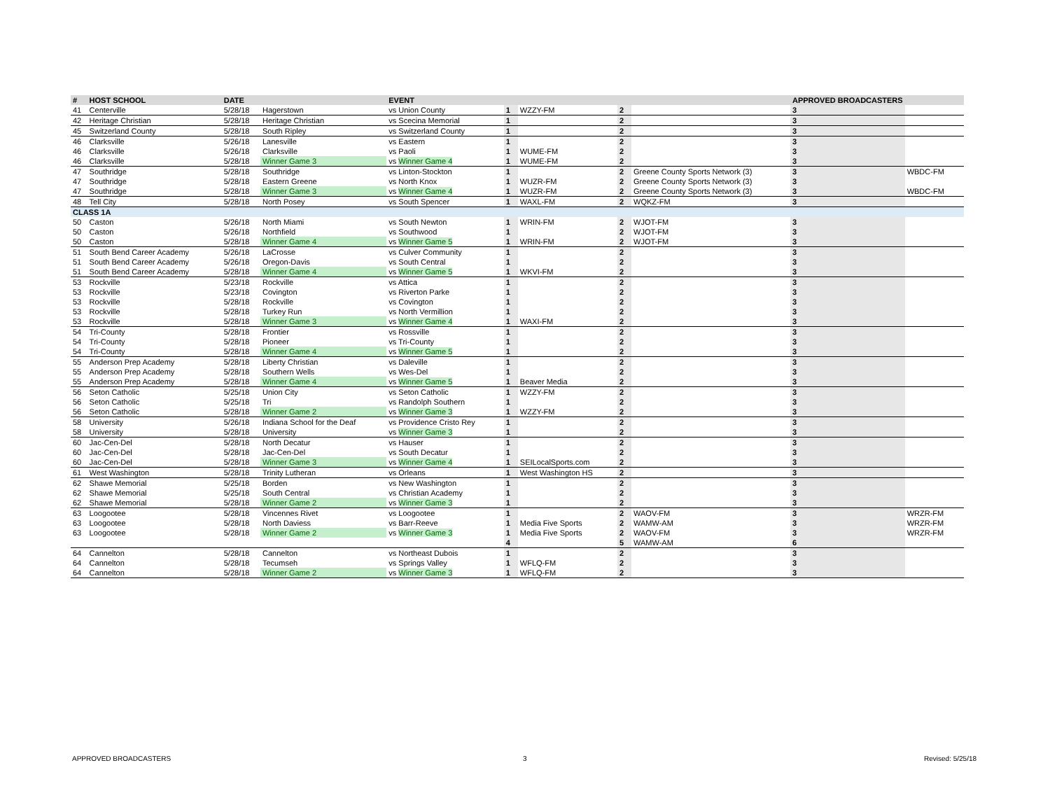| # | HOST SCHOOL | DATE | | EVENT | | | | | APPROVED BROADCASTERS | | |
| --- | --- | --- | --- | --- | --- | --- | --- | --- | --- | --- | --- |
| 41 | Centerville | 5/28/18 | Hagerstown | vs Union County | 1 | WZZY-FM | 2 | | 3 | | |
| 42 | Heritage Christian | 5/28/18 | Heritage Christian | vs Scecina Memorial | 1 | | 2 | | 3 | | |
| 45 | Switzerland County | 5/28/18 | South Ripley | vs Switzerland County | 1 | | 2 | | 3 | | |
| 46 | Clarksville | 5/26/18 | Lanesville | vs Eastern | 1 | | 2 | | 3 | | |
| 46 | Clarksville | 5/26/18 | Clarksville | vs Paoli | 1 | WUME-FM | 2 | | 3 | | |
| 46 | Clarksville | 5/28/18 | Winner Game 3 | vs Winner Game 4 | 1 | WUME-FM | 2 | | 3 | | |
| 47 | Southridge | 5/28/18 | Southridge | vs Linton-Stockton | 1 | | 2 | Greene County Sports Network (3) | 3 | WBDC-FM | |
| 47 | Southridge | 5/28/18 | Eastern Greene | vs North Knox | 1 | WUZR-FM | 2 | Greene County Sports Network (3) | 3 | | |
| 47 | Southridge | 5/28/18 | Winner Game 3 | vs Winner Game 4 | 1 | WUZR-FM | 2 | Greene County Sports Network (3) | 3 | WBDC-FM | |
| 48 | Tell City | 5/28/18 | North Posey | vs South Spencer | 1 | WAXL-FM | 2 | WQKZ-FM | 3 | | |
| CLASS 1A | | | | | | | | | | | |
| 50 | Caston | 5/26/18 | North Miami | vs South Newton | 1 | WRIN-FM | 2 | WJOT-FM | 3 | | |
| 50 | Caston | 5/26/18 | Northfield | vs Southwood | 1 | | 2 | WJOT-FM | 3 | | |
| 50 | Caston | 5/28/18 | Winner Game 4 | vs Winner Game 5 | 1 | WRIN-FM | 2 | WJOT-FM | 3 | | |
| 51 | South Bend Career Academy | 5/26/18 | LaCrosse | vs Culver Community | 1 | | 2 | | 3 | | |
| 51 | South Bend Career Academy | 5/26/18 | Oregon-Davis | vs South Central | 1 | | 2 | | 3 | | |
| 51 | South Bend Career Academy | 5/28/18 | Winner Game 4 | vs Winner Game 5 | 1 | WKVI-FM | 2 | | 3 | | |
| 53 | Rockville | 5/23/18 | Rockville | vs Attica | 1 | | 2 | | 3 | | |
| 53 | Rockville | 5/23/18 | Covington | vs Riverton Parke | 1 | | 2 | | 3 | | |
| 53 | Rockville | 5/28/18 | Rockville | vs Covington | 1 | | 2 | | 3 | | |
| 53 | Rockville | 5/28/18 | Turkey Run | vs North Vermillion | 1 | | 2 | | 3 | | |
| 53 | Rockville | 5/28/18 | Winner Game 3 | vs Winner Game 4 | 1 | WAXI-FM | 2 | | 3 | | |
| 54 | Tri-County | 5/28/18 | Frontier | vs Rossville | 1 | | 2 | | 3 | | |
| 54 | Tri-County | 5/28/18 | Pioneer | vs Tri-County | 1 | | 2 | | 3 | | |
| 54 | Tri-County | 5/28/18 | Winner Game 4 | vs Winner Game 5 | 1 | | 2 | | 3 | | |
| 55 | Anderson Prep Academy | 5/28/18 | Liberty Christian | vs Daleville | 1 | | 2 | | 3 | | |
| 55 | Anderson Prep Academy | 5/28/18 | Southern Wells | vs Wes-Del | 1 | | 2 | | 3 | | |
| 55 | Anderson Prep Academy | 5/28/18 | Winner Game 4 | vs Winner Game 5 | 1 | Beaver Media | 2 | | 3 | | |
| 56 | Seton Catholic | 5/25/18 | Union City | vs Seton Catholic | 1 | WZZY-FM | 2 | | 3 | | |
| 56 | Seton Catholic | 5/25/18 | Tri | vs Randolph Southern | 1 | | 2 | | 3 | | |
| 56 | Seton Catholic | 5/28/18 | Winner Game 2 | vs Winner Game 3 | 1 | WZZY-FM | 2 | | 3 | | |
| 58 | University | 5/26/18 | Indiana School for the Deaf | vs Providence Cristo Rey | 1 | | 2 | | 3 | | |
| 58 | University | 5/28/18 | University | vs Winner Game 3 | 1 | | 2 | | 3 | | |
| 60 | Jac-Cen-Del | 5/28/18 | North Decatur | vs Hauser | 1 | | 2 | | 3 | | |
| 60 | Jac-Cen-Del | 5/28/18 | Jac-Cen-Del | vs South Decatur | 1 | | 2 | | 3 | | |
| 60 | Jac-Cen-Del | 5/28/18 | Winner Game 3 | vs Winner Game 4 | 1 | SEILocalSports.com | 2 | | 3 | | |
| 61 | West Washington | 5/28/18 | Trinity Lutheran | vs Orleans | 1 | West Washington HS | 2 | | 3 | | |
| 62 | Shawe Memorial | 5/25/18 | Borden | vs New Washington | 1 | | 2 | | 3 | | |
| 62 | Shawe Memorial | 5/25/18 | South Central | vs Christian Academy | 1 | | 2 | | 3 | | |
| 62 | Shawe Memorial | 5/28/18 | Winner Game 2 | vs Winner Game 3 | 1 | | 2 | | 3 | | |
| 63 | Loogootee | 5/28/18 | Vincennes Rivet | vs Loogootee | 1 | | 2 | WAOV-FM | 3 | WRZR-FM | |
| 63 | Loogootee | 5/28/18 | North Daviess | vs Barr-Reeve | 1 | Media Five Sports | 2 | WAMW-AM | 3 | WRZR-FM | |
| 63 | Loogootee | 5/28/18 | Winner Game 2 | vs Winner Game 3 | 1 | Media Five Sports | 2 | WAOV-FM | 3 | WRZR-FM | |
| | | | | | 4 | | 5 | WAMW-AM | 6 | | |
| 64 | Cannelton | 5/28/18 | Cannelton | vs Northeast Dubois | 1 | | 2 | | 3 | | |
| 64 | Cannelton | 5/28/18 | Tecumseh | vs Springs Valley | 1 | WFLQ-FM | 2 | | 3 | | |
| 64 | Cannelton | 5/28/18 | Winner Game 2 | vs Winner Game 3 | 1 | WFLQ-FM | 2 | | 3 | | |
APPROVED BROADCASTERS 3 Revised: 5/25/18